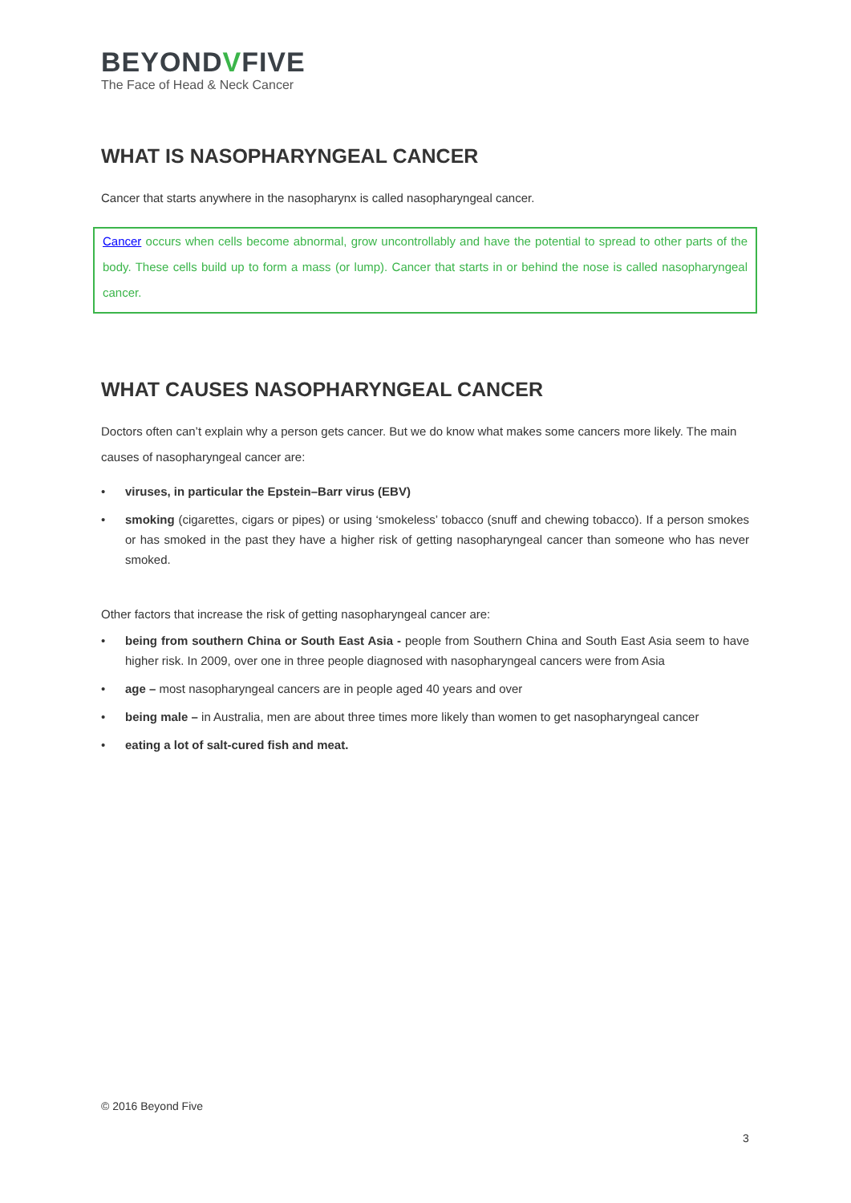BEYONDVFIVE
The Face of Head & Neck Cancer
WHAT IS NASOPHARYNGEAL CANCER
Cancer that starts anywhere in the nasopharynx is called nasopharyngeal cancer.
Cancer occurs when cells become abnormal, grow uncontrollably and have the potential to spread to other parts of the body. These cells build up to form a mass (or lump). Cancer that starts in or behind the nose is called nasopharyngeal cancer.
WHAT CAUSES NASOPHARYNGEAL CANCER
Doctors often can’t explain why a person gets cancer. But we do know what makes some cancers more likely. The main causes of nasopharyngeal cancer are:
• viruses, in particular the Epstein–Barr virus (EBV)
• smoking (cigarettes, cigars or pipes) or using ‘smokeless’ tobacco (snuff and chewing tobacco). If a person smokes or has smoked in the past they have a higher risk of getting nasopharyngeal cancer than someone who has never smoked.
Other factors that increase the risk of getting nasopharyngeal cancer are:
• being from southern China or South East Asia - people from Southern China and South East Asia seem to have higher risk. In 2009, over one in three people diagnosed with nasopharyngeal cancers were from Asia
• age – most nasopharyngeal cancers are in people aged 40 years and over
• being male – in Australia, men are about three times more likely than women to get nasopharyngeal cancer
• eating a lot of salt-cured fish and meat.
© 2016 Beyond Five
3